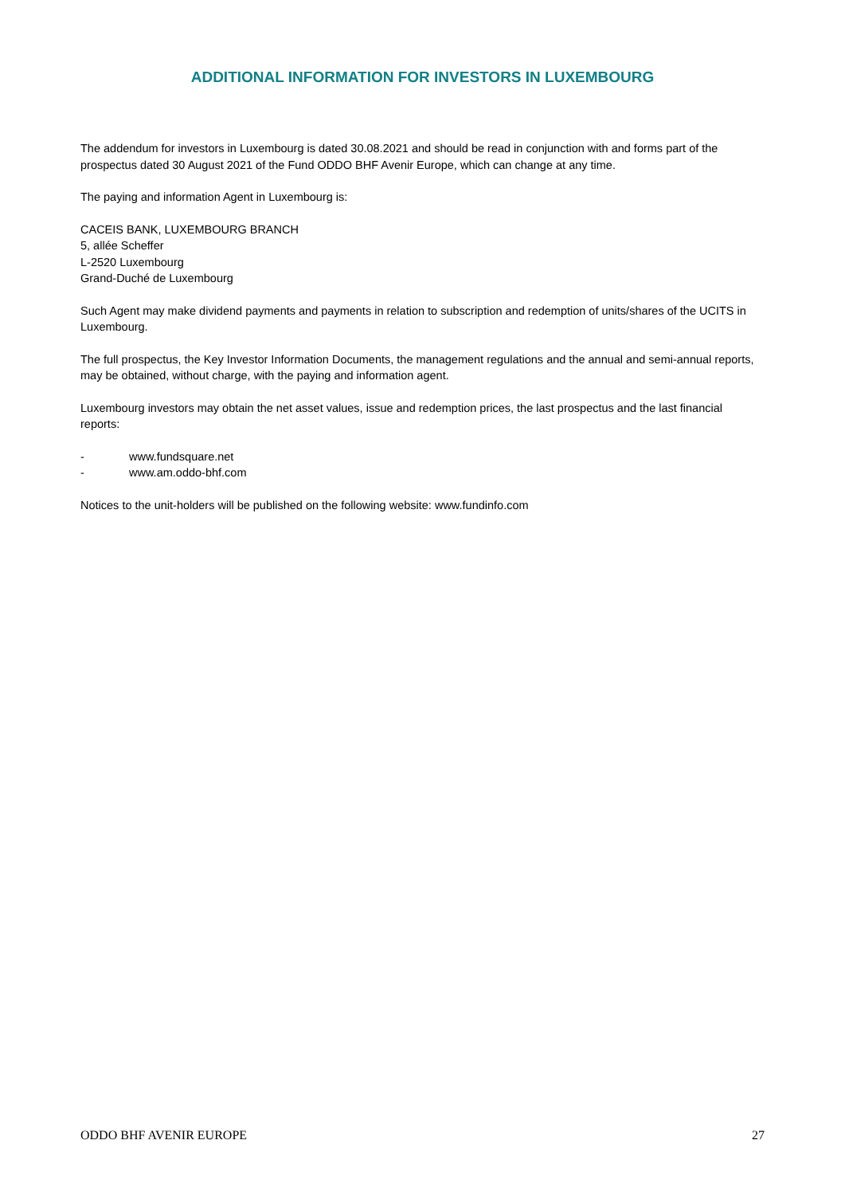ADDITIONAL INFORMATION FOR INVESTORS IN LUXEMBOURG
The addendum for investors in Luxembourg is dated 30.08.2021 and should be read in conjunction with and forms part of the prospectus dated 30 August 2021 of the Fund ODDO BHF Avenir Europe, which can change at any time.
The paying and information Agent in Luxembourg is:
CACEIS BANK, LUXEMBOURG BRANCH
5, allée Scheffer
L-2520 Luxembourg
Grand-Duché de Luxembourg
Such Agent may make dividend payments and payments in relation to subscription and redemption of units/shares of the UCITS in Luxembourg.
The full prospectus, the Key Investor Information Documents, the management regulations and the annual and semi-annual reports, may be obtained, without charge, with the paying and information agent.
Luxembourg investors may obtain the net asset values, issue and redemption prices, the last prospectus and the last financial reports:
- www.fundsquare.net
- www.am.oddo-bhf.com
Notices to the unit-holders will be published on the following website: www.fundinfo.com
ODDO BHF AVENIR EUROPE 27